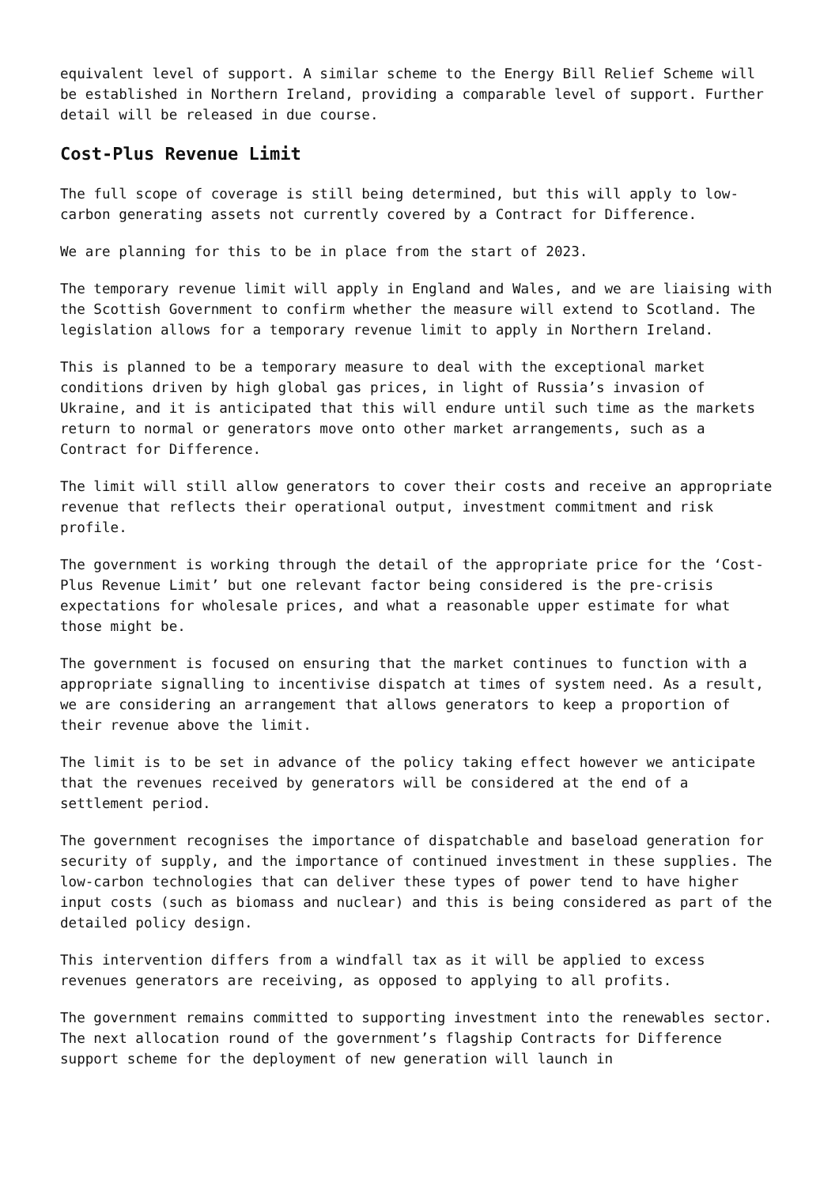equivalent level of support. A similar scheme to the Energy Bill Relief Scheme will be established in Northern Ireland, providing a comparable level of support. Further detail will be released in due course.
Cost-Plus Revenue Limit
The full scope of coverage is still being determined, but this will apply to low-carbon generating assets not currently covered by a Contract for Difference.
We are planning for this to be in place from the start of 2023.
The temporary revenue limit will apply in England and Wales, and we are liaising with the Scottish Government to confirm whether the measure will extend to Scotland. The legislation allows for a temporary revenue limit to apply in Northern Ireland.
This is planned to be a temporary measure to deal with the exceptional market conditions driven by high global gas prices, in light of Russia’s invasion of Ukraine, and it is anticipated that this will endure until such time as the markets return to normal or generators move onto other market arrangements, such as a Contract for Difference.
The limit will still allow generators to cover their costs and receive an appropriate revenue that reflects their operational output, investment commitment and risk profile.
The government is working through the detail of the appropriate price for the ‘Cost-Plus Revenue Limit’ but one relevant factor being considered is the pre-crisis expectations for wholesale prices, and what a reasonable upper estimate for what those might be.
The government is focused on ensuring that the market continues to function with a appropriate signalling to incentivise dispatch at times of system need. As a result, we are considering an arrangement that allows generators to keep a proportion of their revenue above the limit.
The limit is to be set in advance of the policy taking effect however we anticipate that the revenues received by generators will be considered at the end of a settlement period.
The government recognises the importance of dispatchable and baseload generation for security of supply, and the importance of continued investment in these supplies. The low-carbon technologies that can deliver these types of power tend to have higher input costs (such as biomass and nuclear) and this is being considered as part of the detailed policy design.
This intervention differs from a windfall tax as it will be applied to excess revenues generators are receiving, as opposed to applying to all profits.
The government remains committed to supporting investment into the renewables sector. The next allocation round of the government’s flagship Contracts for Difference support scheme for the deployment of new generation will launch in